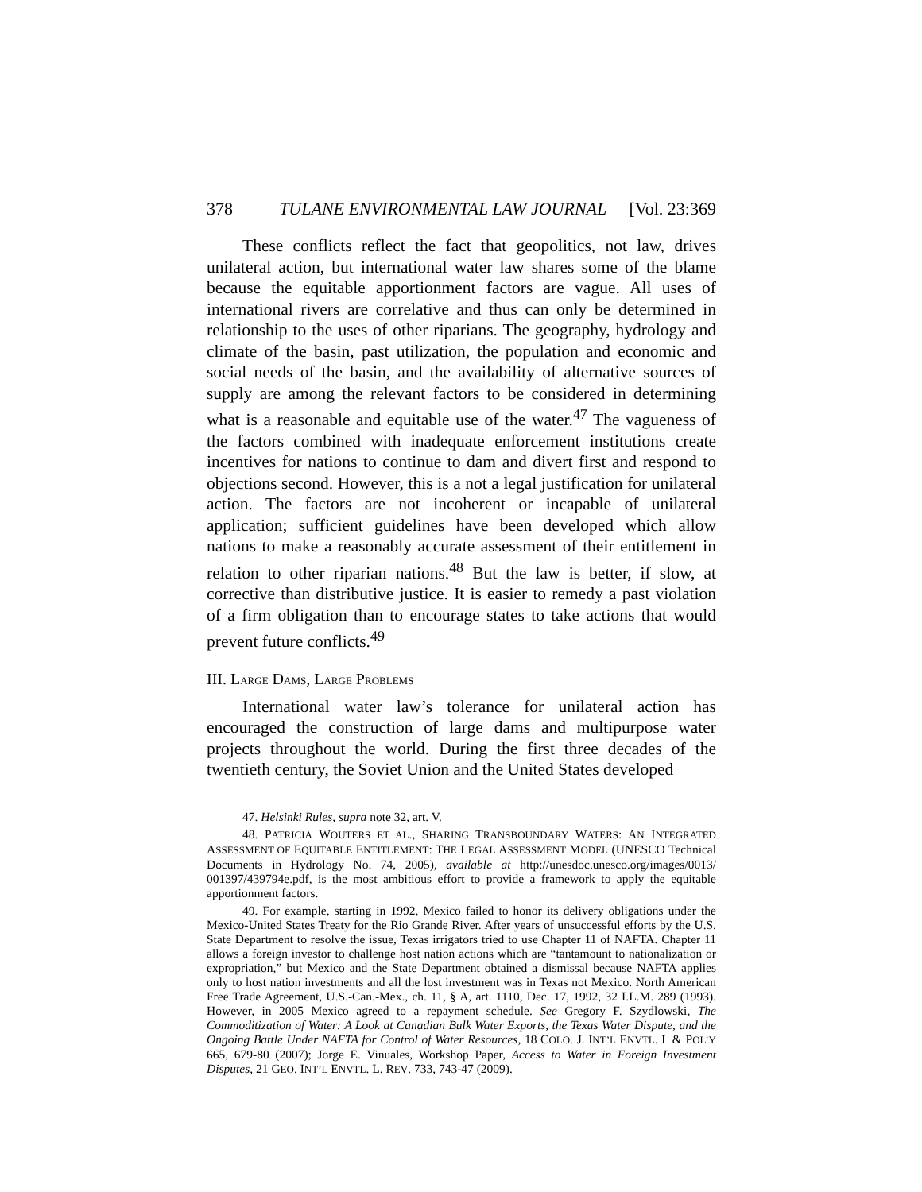378 TULANE ENVIRONMENTAL LAW JOURNAL [Vol. 23:369
These conflicts reflect the fact that geopolitics, not law, drives unilateral action, but international water law shares some of the blame because the equitable apportionment factors are vague. All uses of international rivers are correlative and thus can only be determined in relationship to the uses of other riparians. The geography, hydrology and climate of the basin, past utilization, the population and economic and social needs of the basin, and the availability of alternative sources of supply are among the relevant factors to be considered in determining what is a reasonable and equitable use of the water.<sup>47</sup> The vagueness of the factors combined with inadequate enforcement institutions create incentives for nations to continue to dam and divert first and respond to objections second. However, this is a not a legal justification for unilateral action. The factors are not incoherent or incapable of unilateral application; sufficient guidelines have been developed which allow nations to make a reasonably accurate assessment of their entitlement in relation to other riparian nations.<sup>48</sup> But the law is better, if slow, at corrective than distributive justice. It is easier to remedy a past violation of a firm obligation than to encourage states to take actions that would prevent future conflicts.<sup>49</sup>
III. LARGE DAMS, LARGE PROBLEMS
International water law’s tolerance for unilateral action has encouraged the construction of large dams and multipurpose water projects throughout the world. During the first three decades of the twentieth century, the Soviet Union and the United States developed
47. Helsinki Rules, supra note 32, art. V.
48. PATRICIA WOUTERS ET AL., SHARING TRANSBOUNDARY WATERS: AN INTEGRATED ASSESSMENT OF EQUITABLE ENTITLEMENT: THE LEGAL ASSESSMENT MODEL (UNESCO Technical Documents in Hydrology No. 74, 2005), available at http://unesdoc.unesco.org/images/0013/ 001397/439794e.pdf, is the most ambitious effort to provide a framework to apply the equitable apportionment factors.
49. For example, starting in 1992, Mexico failed to honor its delivery obligations under the Mexico-United States Treaty for the Rio Grande River. After years of unsuccessful efforts by the U.S. State Department to resolve the issue, Texas irrigators tried to use Chapter 11 of NAFTA. Chapter 11 allows a foreign investor to challenge host nation actions which are “tantamount to nationalization or expropriation,” but Mexico and the State Department obtained a dismissal because NAFTA applies only to host nation investments and all the lost investment was in Texas not Mexico. North American Free Trade Agreement, U.S.-Can.-Mex., ch. 11, § A, art. 1110, Dec. 17, 1992, 32 I.L.M. 289 (1993). However, in 2005 Mexico agreed to a repayment schedule. See Gregory F. Szydlowski, The Commoditization of Water: A Look at Canadian Bulk Water Exports, the Texas Water Dispute, and the Ongoing Battle Under NAFTA for Control of Water Resources, 18 COLO. J. INT’L ENVTL. L & POL’Y 665, 679-80 (2007); Jorge E. Vinuales, Workshop Paper, Access to Water in Foreign Investment Disputes, 21 GEO. INT’L ENVTL. L. REV. 733, 743-47 (2009).